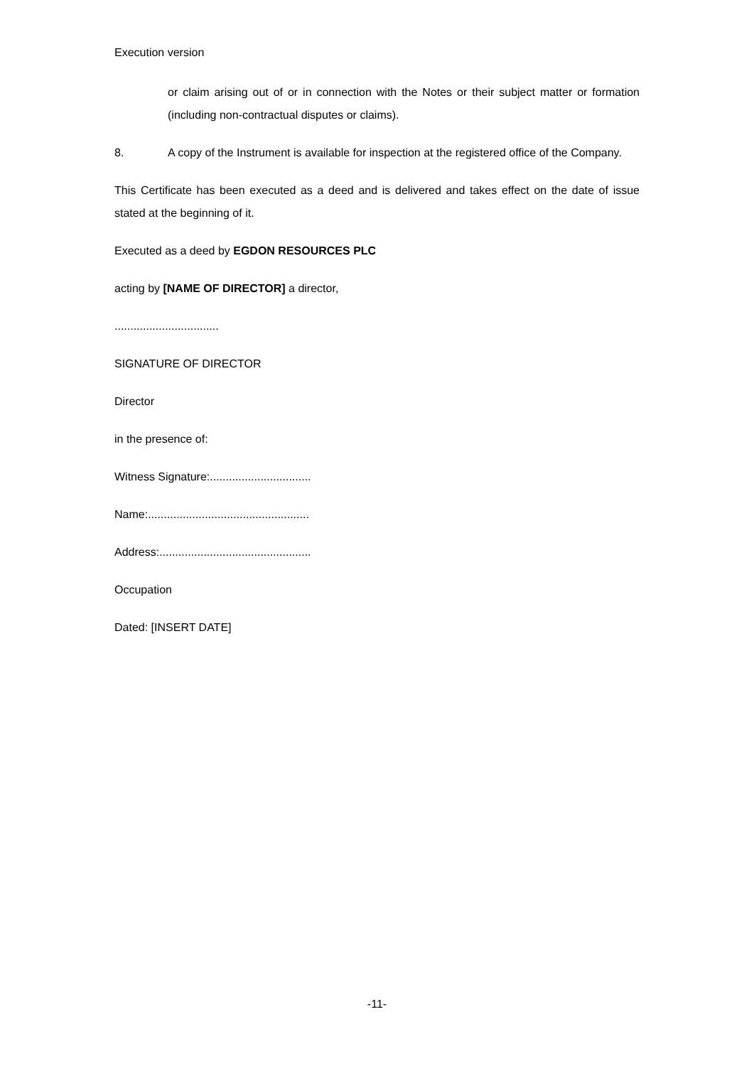Execution version
or claim arising out of or in connection with the Notes or their subject matter or formation (including non-contractual disputes or claims).
8. A copy of the Instrument is available for inspection at the registered office of the Company.
This Certificate has been executed as a deed and is delivered and takes effect on the date of issue stated at the beginning of it.
Executed as a deed by EGDON RESOURCES PLC
acting by [NAME OF DIRECTOR] a director,
.................................
SIGNATURE OF DIRECTOR
Director
in the presence of:
Witness Signature:................................
Name:...................................................
Address:................................................
Occupation
Dated: [INSERT DATE]
-11-